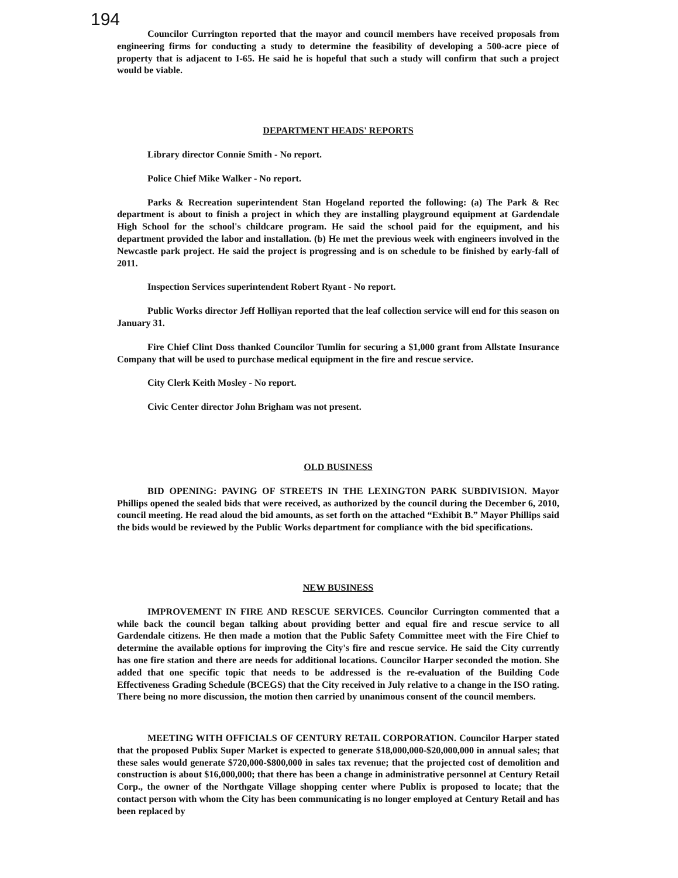194
Councilor Currington reported that the mayor and council members have received proposals from engineering firms for conducting a study to determine the feasibility of developing a 500-acre piece of property that is adjacent to I-65. He said he is hopeful that such a study will confirm that such a project would be viable.
DEPARTMENT HEADS' REPORTS
Library director Connie Smith - No report.
Police Chief Mike Walker - No report.
Parks & Recreation superintendent Stan Hogeland reported the following: (a) The Park & Rec department is about to finish a project in which they are installing playground equipment at Gardendale High School for the school's childcare program. He said the school paid for the equipment, and his department provided the labor and installation. (b) He met the previous week with engineers involved in the Newcastle park project. He said the project is progressing and is on schedule to be finished by early-fall of 2011.
Inspection Services superintendent Robert Ryant - No report.
Public Works director Jeff Holliyan reported that the leaf collection service will end for this season on January 31.
Fire Chief Clint Doss thanked Councilor Tumlin for securing a $1,000 grant from Allstate Insurance Company that will be used to purchase medical equipment in the fire and rescue service.
City Clerk Keith Mosley - No report.
Civic Center director John Brigham was not present.
OLD BUSINESS
BID OPENING: PAVING OF STREETS IN THE LEXINGTON PARK SUBDIVISION. Mayor Phillips opened the sealed bids that were received, as authorized by the council during the December 6, 2010, council meeting. He read aloud the bid amounts, as set forth on the attached “Exhibit B.” Mayor Phillips said the bids would be reviewed by the Public Works department for compliance with the bid specifications.
NEW BUSINESS
IMPROVEMENT IN FIRE AND RESCUE SERVICES. Councilor Currington commented that a while back the council began talking about providing better and equal fire and rescue service to all Gardendale citizens. He then made a motion that the Public Safety Committee meet with the Fire Chief to determine the available options for improving the City's fire and rescue service. He said the City currently has one fire station and there are needs for additional locations. Councilor Harper seconded the motion. She added that one specific topic that needs to be addressed is the re-evaluation of the Building Code Effectiveness Grading Schedule (BCEGS) that the City received in July relative to a change in the ISO rating. There being no more discussion, the motion then carried by unanimous consent of the council members.
MEETING WITH OFFICIALS OF CENTURY RETAIL CORPORATION. Councilor Harper stated that the proposed Publix Super Market is expected to generate $18,000,000-$20,000,000 in annual sales; that these sales would generate $720,000-$800,000 in sales tax revenue; that the projected cost of demolition and construction is about $16,000,000; that there has been a change in administrative personnel at Century Retail Corp., the owner of the Northgate Village shopping center where Publix is proposed to locate; that the contact person with whom the City has been communicating is no longer employed at Century Retail and has been replaced by